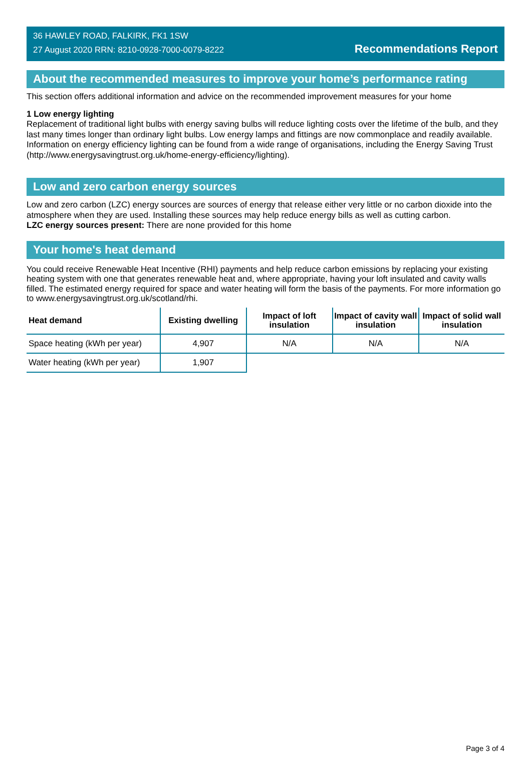36 HAWLEY ROAD, FALKIRK, FK1 1SW
27 August 2020 RRN: 8210-0928-7000-0079-8222
Recommendations Report
About the recommended measures to improve your home’s performance rating
This section offers additional information and advice on the recommended improvement measures for your home
1 Low energy lighting
Replacement of traditional light bulbs with energy saving bulbs will reduce lighting costs over the lifetime of the bulb, and they last many times longer than ordinary light bulbs. Low energy lamps and fittings are now commonplace and readily available. Information on energy efficiency lighting can be found from a wide range of organisations, including the Energy Saving Trust (http://www.energysavingtrust.org.uk/home-energy-efficiency/lighting).
Low and zero carbon energy sources
Low and zero carbon (LZC) energy sources are sources of energy that release either very little or no carbon dioxide into the atmosphere when they are used. Installing these sources may help reduce energy bills as well as cutting carbon.
LZC energy sources present: There are none provided for this home
Your home's heat demand
You could receive Renewable Heat Incentive (RHI) payments and help reduce carbon emissions by replacing your existing heating system with one that generates renewable heat and, where appropriate, having your loft insulated and cavity walls filled. The estimated energy required for space and water heating will form the basis of the payments. For more information go to www.energysavingtrust.org.uk/scotland/rhi.
| Heat demand | Existing dwelling | Impact of loft insulation | Impact of cavity wall insulation | Impact of solid wall insulation |
| --- | --- | --- | --- | --- |
| Space heating (kWh per year) | 4,907 | N/A | N/A | N/A |
| Water heating (kWh per year) | 1,907 | | | |
Page 3 of 4